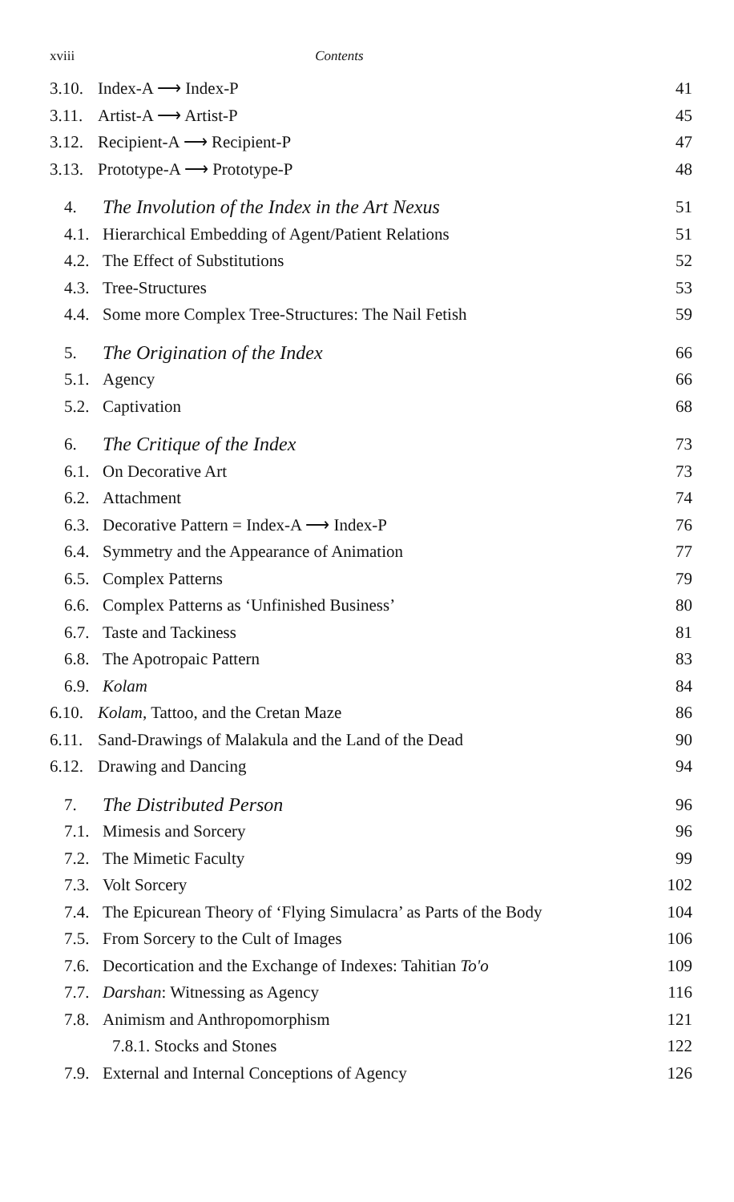xviii Contents
3.10. Index-A ⟶ Index-P 41
3.11. Artist-A ⟶ Artist-P 45
3.12. Recipient-A ⟶ Recipient-P 47
3.13. Prototype-A ⟶ Prototype-P 48
4. The Involution of the Index in the Art Nexus 51
4.1. Hierarchical Embedding of Agent/Patient Relations 51
4.2. The Effect of Substitutions 52
4.3. Tree-Structures 53
4.4. Some more Complex Tree-Structures: The Nail Fetish 59
5. The Origination of the Index 66
5.1. Agency 66
5.2. Captivation 68
6. The Critique of the Index 73
6.1. On Decorative Art 73
6.2. Attachment 74
6.3. Decorative Pattern = Index-A ⟶ Index-P 76
6.4. Symmetry and the Appearance of Animation 77
6.5. Complex Patterns 79
6.6. Complex Patterns as ‘Unfinished Business’ 80
6.7. Taste and Tackiness 81
6.8. The Apotropaic Pattern 83
6.9. Kolam 84
6.10. Kolam, Tattoo, and the Cretan Maze 86
6.11. Sand-Drawings of Malakula and the Land of the Dead 90
6.12. Drawing and Dancing 94
7. The Distributed Person 96
7.1. Mimesis and Sorcery 96
7.2. The Mimetic Faculty 99
7.3. Volt Sorcery 102
7.4. The Epicurean Theory of ‘Flying Simulacra’ as Parts of the Body 104
7.5. From Sorcery to the Cult of Images 106
7.6. Decortication and the Exchange of Indexes: Tahitian To'o 109
7.7. Darshan: Witnessing as Agency 116
7.8. Animism and Anthropomorphism 121
7.8.1. Stocks and Stones 122
7.9. External and Internal Conceptions of Agency 126